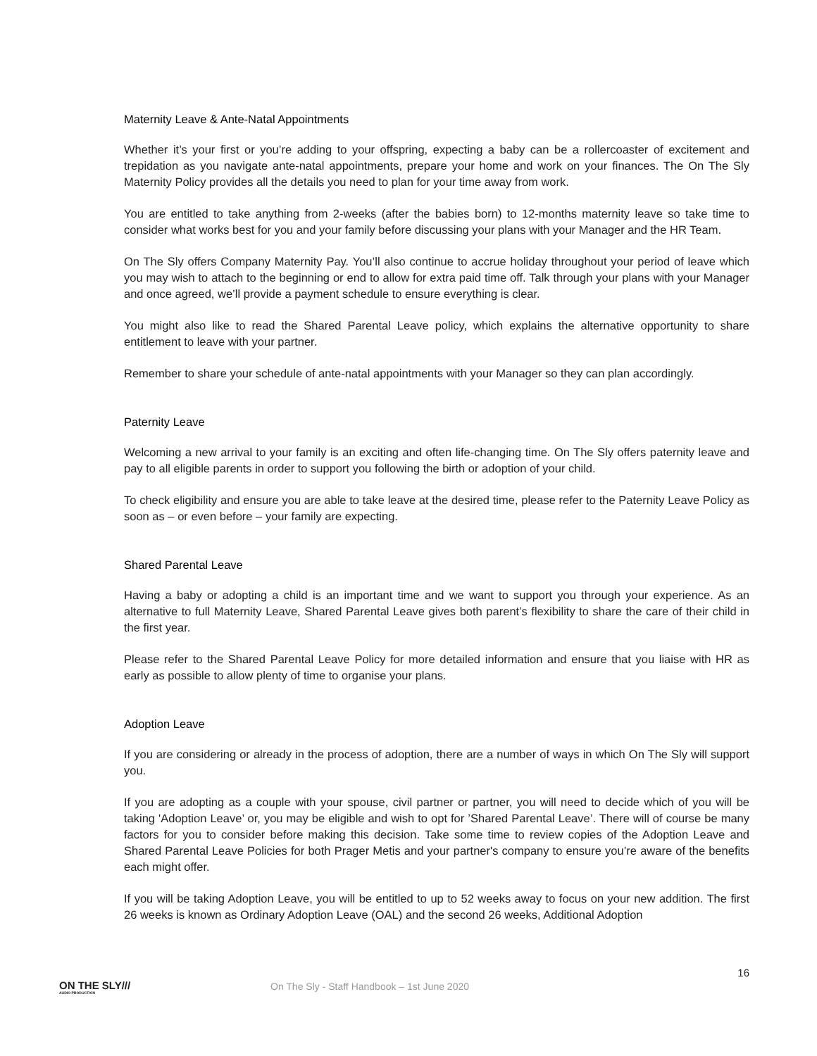Maternity Leave & Ante-Natal Appointments
Whether it’s your first or you’re adding to your offspring, expecting a baby can be a rollercoaster of excitement and trepidation as you navigate ante-natal appointments, prepare your home and work on your finances. The On The Sly Maternity Policy provides all the details you need to plan for your time away from work.
You are entitled to take anything from 2-weeks (after the babies born) to 12-months maternity leave so take time to consider what works best for you and your family before discussing your plans with your Manager and the HR Team.
On The Sly offers Company Maternity Pay. You’ll also continue to accrue holiday throughout your period of leave which you may wish to attach to the beginning or end to allow for extra paid time off. Talk through your plans with your Manager and once agreed, we’ll provide a payment schedule to ensure everything is clear.
You might also like to read the Shared Parental Leave policy, which explains the alternative opportunity to share entitlement to leave with your partner.
Remember to share your schedule of ante-natal appointments with your Manager so they can plan accordingly.
Paternity Leave
Welcoming a new arrival to your family is an exciting and often life-changing time. On The Sly offers paternity leave and pay to all eligible parents in order to support you following the birth or adoption of your child.
To check eligibility and ensure you are able to take leave at the desired time, please refer to the Paternity Leave Policy as soon as – or even before – your family are expecting.
Shared Parental Leave
Having a baby or adopting a child is an important time and we want to support you through your experience. As an alternative to full Maternity Leave, Shared Parental Leave gives both parent’s flexibility to share the care of their child in the first year.
Please refer to the Shared Parental Leave Policy for more detailed information and ensure that you liaise with HR as early as possible to allow plenty of time to organise your plans.
Adoption Leave
If you are considering or already in the process of adoption, there are a number of ways in which On The Sly will support you.
If you are adopting as a couple with your spouse, civil partner or partner, you will need to decide which of you will be taking 'Adoption Leave’ or, you may be eligible and wish to opt for ’Shared Parental Leave’. There will of course be many factors for you to consider before making this decision. Take some time to review copies of the Adoption Leave and Shared Parental Leave Policies for both Prager Metis and your partner's company to ensure you’re aware of the benefits each might offer.
If you will be taking Adoption Leave, you will be entitled to up to 52 weeks away to focus on your new addition. The first 26 weeks is known as Ordinary Adoption Leave (OAL) and the second 26 weeks, Additional Adoption
ON THE SLY///
AUDIO PRODUCTION
On The Sly - Staff Handbook – 1st June 2020
16